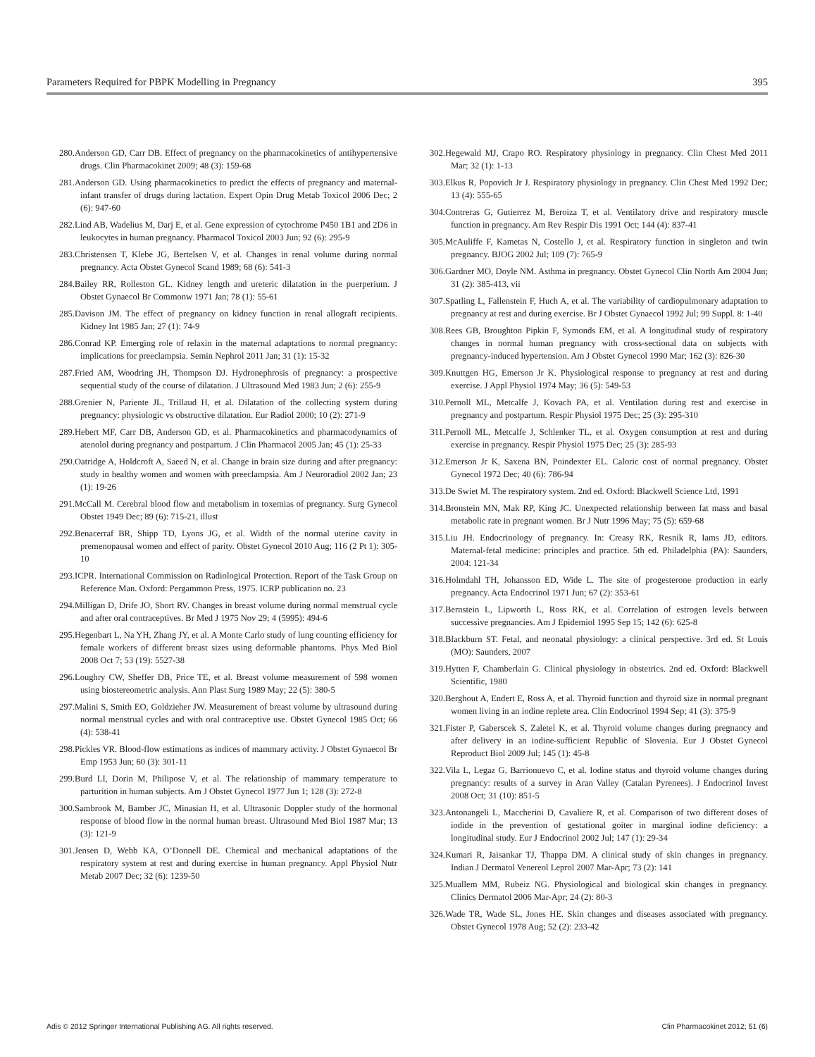Parameters Required for PBPK Modelling in Pregnancy 395
280. Anderson GD, Carr DB. Effect of pregnancy on the pharmacokinetics of antihypertensive drugs. Clin Pharmacokinet 2009; 48 (3): 159-68
281. Anderson GD. Using pharmacokinetics to predict the effects of pregnancy and maternal-infant transfer of drugs during lactation. Expert Opin Drug Metab Toxicol 2006 Dec; 2 (6): 947-60
282. Lind AB, Wadelius M, Darj E, et al. Gene expression of cytochrome P450 1B1 and 2D6 in leukocytes in human pregnancy. Pharmacol Toxicol 2003 Jun; 92 (6): 295-9
283. Christensen T, Klebe JG, Bertelsen V, et al. Changes in renal volume during normal pregnancy. Acta Obstet Gynecol Scand 1989; 68 (6): 541-3
284. Bailey RR, Rolleston GL. Kidney length and ureteric dilatation in the puerperium. J Obstet Gynaecol Br Commonw 1971 Jan; 78 (1): 55-61
285. Davison JM. The effect of pregnancy on kidney function in renal allograft recipients. Kidney Int 1985 Jan; 27 (1): 74-9
286. Conrad KP. Emerging role of relaxin in the maternal adaptations to normal pregnancy: implications for preeclampsia. Semin Nephrol 2011 Jan; 31 (1): 15-32
287. Fried AM, Woodring JH, Thompson DJ. Hydronephrosis of pregnancy: a prospective sequential study of the course of dilatation. J Ultrasound Med 1983 Jun; 2 (6): 255-9
288. Grenier N, Pariente JL, Trillaud H, et al. Dilatation of the collecting system during pregnancy: physiologic vs obstructive dilatation. Eur Radiol 2000; 10 (2): 271-9
289. Hebert MF, Carr DB, Anderson GD, et al. Pharmacokinetics and pharmacodynamics of atenolol during pregnancy and postpartum. J Clin Pharmacol 2005 Jan; 45 (1): 25-33
290. Oatridge A, Holdcroft A, Saeed N, et al. Change in brain size during and after pregnancy: study in healthy women and women with preeclampsia. Am J Neuroradiol 2002 Jan; 23 (1): 19-26
291. McCall M. Cerebral blood flow and metabolism in toxemias of pregnancy. Surg Gynecol Obstet 1949 Dec; 89 (6): 715-21, illust
292. Benacerraf BR, Shipp TD, Lyons JG, et al. Width of the normal uterine cavity in premenopausal women and effect of parity. Obstet Gynecol 2010 Aug; 116 (2 Pt 1): 305-10
293. ICPR. International Commission on Radiological Protection. Report of the Task Group on Reference Man. Oxford: Pergammon Press, 1975. ICRP publication no. 23
294. Milligan D, Drife JO, Short RV. Changes in breast volume during normal menstrual cycle and after oral contraceptives. Br Med J 1975 Nov 29; 4 (5995): 494-6
295. Hegenbart L, Na YH, Zhang JY, et al. A Monte Carlo study of lung counting efficiency for female workers of different breast sizes using deformable phantoms. Phys Med Biol 2008 Oct 7; 53 (19): 5527-38
296. Loughry CW, Sheffer DB, Price TE, et al. Breast volume measurement of 598 women using biostereometric analysis. Ann Plast Surg 1989 May; 22 (5): 380-5
297. Malini S, Smith EO, Goldzieher JW. Measurement of breast volume by ultrasound during normal menstrual cycles and with oral contraceptive use. Obstet Gynecol 1985 Oct; 66 (4): 538-41
298. Pickles VR. Blood-flow estimations as indices of mammary activity. J Obstet Gynaecol Br Emp 1953 Jun; 60 (3): 301-11
299. Burd LI, Dorin M, Philipose V, et al. The relationship of mammary temperature to parturition in human subjects. Am J Obstet Gynecol 1977 Jun 1; 128 (3): 272-8
300. Sambrook M, Bamber JC, Minasian H, et al. Ultrasonic Doppler study of the hormonal response of blood flow in the normal human breast. Ultrasound Med Biol 1987 Mar; 13 (3): 121-9
301. Jensen D, Webb KA, O’Donnell DE. Chemical and mechanical adaptations of the respiratory system at rest and during exercise in human pregnancy. Appl Physiol Nutr Metab 2007 Dec; 32 (6): 1239-50
302. Hegewald MJ, Crapo RO. Respiratory physiology in pregnancy. Clin Chest Med 2011 Mar; 32 (1): 1-13
303. Elkus R, Popovich Jr J. Respiratory physiology in pregnancy. Clin Chest Med 1992 Dec; 13 (4): 555-65
304. Contreras G, Gutierrez M, Beroiza T, et al. Ventilatory drive and respiratory muscle function in pregnancy. Am Rev Respir Dis 1991 Oct; 144 (4): 837-41
305. McAuliffe F, Kametas N, Costello J, et al. Respiratory function in singleton and twin pregnancy. BJOG 2002 Jul; 109 (7): 765-9
306. Gardner MO, Doyle NM. Asthma in pregnancy. Obstet Gynecol Clin North Am 2004 Jun; 31 (2): 385-413, vii
307. Spatling L, Fallenstein F, Huch A, et al. The variability of cardiopulmonary adaptation to pregnancy at rest and during exercise. Br J Obstet Gynaecol 1992 Jul; 99 Suppl. 8: 1-40
308. Rees GB, Broughton Pipkin F, Symonds EM, et al. A longitudinal study of respiratory changes in normal human pregnancy with cross-sectional data on subjects with pregnancy-induced hypertension. Am J Obstet Gynecol 1990 Mar; 162 (3): 826-30
309. Knuttgen HG, Emerson Jr K. Physiological response to pregnancy at rest and during exercise. J Appl Physiol 1974 May; 36 (5): 549-53
310. Pernoll ML, Metcalfe J, Kovach PA, et al. Ventilation during rest and exercise in pregnancy and postpartum. Respir Physiol 1975 Dec; 25 (3): 295-310
311. Pernoll ML, Metcalfe J, Schlenker TL, et al. Oxygen consumption at rest and during exercise in pregnancy. Respir Physiol 1975 Dec; 25 (3): 285-93
312. Emerson Jr K, Saxena BN, Poindexter EL. Caloric cost of normal pregnancy. Obstet Gynecol 1972 Dec; 40 (6): 786-94
313. De Swiet M. The respiratory system. 2nd ed. Oxford: Blackwell Science Ltd, 1991
314. Bronstein MN, Mak RP, King JC. Unexpected relationship between fat mass and basal metabolic rate in pregnant women. Br J Nutr 1996 May; 75 (5): 659-68
315. Liu JH. Endocrinology of pregnancy. In: Creasy RK, Resnik R, Iams JD, editors. Maternal-fetal medicine: principles and practice. 5th ed. Philadelphia (PA): Saunders, 2004: 121-34
316. Holmdahl TH, Johansson ED, Wide L. The site of progesterone production in early pregnancy. Acta Endocrinol 1971 Jun; 67 (2): 353-61
317. Bernstein L, Lipworth L, Ross RK, et al. Correlation of estrogen levels between successive pregnancies. Am J Epidemiol 1995 Sep 15; 142 (6): 625-8
318. Blackburn ST. Fetal, and neonatal physiology: a clinical perspective. 3rd ed. St Louis (MO): Saunders, 2007
319. Hytten F, Chamberlain G. Clinical physiology in obstetrics. 2nd ed. Oxford: Blackwell Scientific, 1980
320. Berghout A, Endert E, Ross A, et al. Thyroid function and thyroid size in normal pregnant women living in an iodine replete area. Clin Endocrinol 1994 Sep; 41 (3): 375-9
321. Fister P, Gaberscek S, Zaletel K, et al. Thyroid volume changes during pregnancy and after delivery in an iodine-sufficient Republic of Slovenia. Eur J Obstet Gynecol Reproduct Biol 2009 Jul; 145 (1): 45-8
322. Vila L, Legaz G, Barrionuevo C, et al. Iodine status and thyroid volume changes during pregnancy: results of a survey in Aran Valley (Catalan Pyrenees). J Endocrinol Invest 2008 Oct; 31 (10): 851-5
323. Antonangeli L, Maccherini D, Cavaliere R, et al. Comparison of two different doses of iodide in the prevention of gestational goiter in marginal iodine deficiency: a longitudinal study. Eur J Endocrinol 2002 Jul; 147 (1): 29-34
324. Kumari R, Jaisankar TJ, Thappa DM. A clinical study of skin changes in pregnancy. Indian J Dermatol Venereol Leprol 2007 Mar-Apr; 73 (2): 141
325. Muallem MM, Rubeiz NG. Physiological and biological skin changes in pregnancy. Clinics Dermatol 2006 Mar-Apr; 24 (2): 80-3
326. Wade TR, Wade SL, Jones HE. Skin changes and diseases associated with pregnancy. Obstet Gynecol 1978 Aug; 52 (2): 233-42
Adis © 2012 Springer International Publishing AG. All rights reserved. Clin Pharmacokinet 2012; 51 (6)